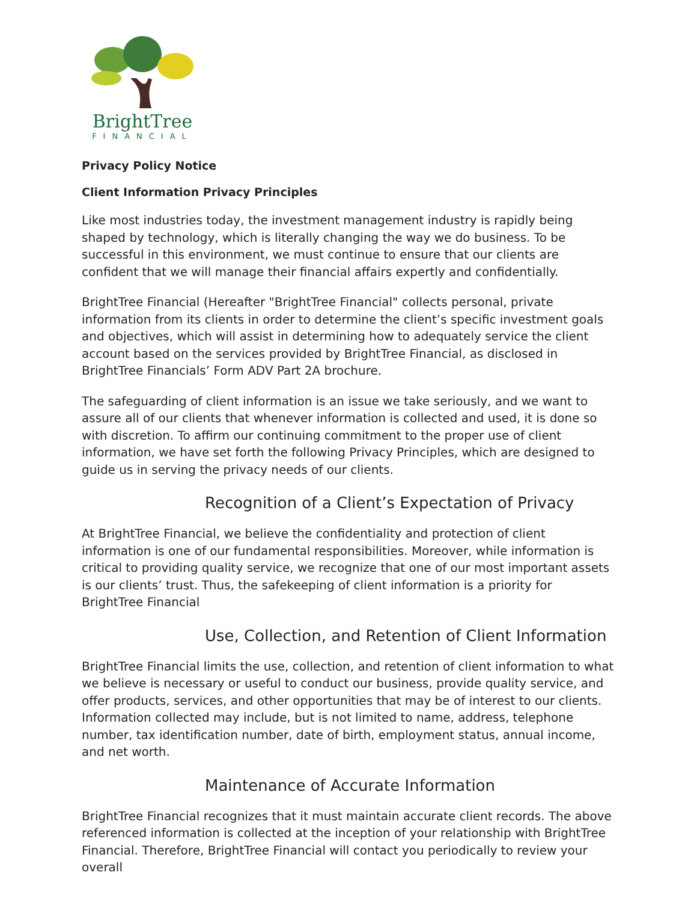BrightTree
FINANCIAL
Privacy Policy Notice
Client Information Privacy Principles
Like most industries today, the investment management industry is rapidly being shaped by technology, which is literally changing the way we do business. To be successful in this environment, we must continue to ensure that our clients are confident that we will manage their financial affairs expertly and confidentially.
BrightTree Financial (Hereafter "BrightTree Financial" collects personal, private information from its clients in order to determine the client’s specific investment goals and objectives, which will assist in determining how to adequately service the client account based on the services provided by BrightTree Financial, as disclosed in BrightTree Financials’ Form ADV Part 2A brochure.
The safeguarding of client information is an issue we take seriously, and we want to assure all of our clients that whenever information is collected and used, it is done so with discretion. To affirm our continuing commitment to the proper use of client information, we have set forth the following Privacy Principles, which are designed to guide us in serving the privacy needs of our clients.
Recognition of a Client’s Expectation of Privacy
At BrightTree Financial, we believe the confidentiality and protection of client information is one of our fundamental responsibilities. Moreover, while information is critical to providing quality service, we recognize that one of our most important assets is our clients’ trust. Thus, the safekeeping of client information is a priority for BrightTree Financial
Use, Collection, and Retention of Client Information
BrightTree Financial limits the use, collection, and retention of client information to what we believe is necessary or useful to conduct our business, provide quality service, and offer products, services, and other opportunities that may be of interest to our clients. Information collected may include, but is not limited to name, address, telephone number, tax identification number, date of birth, employment status, annual income, and net worth.
Maintenance of Accurate Information
BrightTree Financial recognizes that it must maintain accurate client records. The above referenced information is collected at the inception of your relationship with BrightTree Financial. Therefore, BrightTree Financial will contact you periodically to review your overall